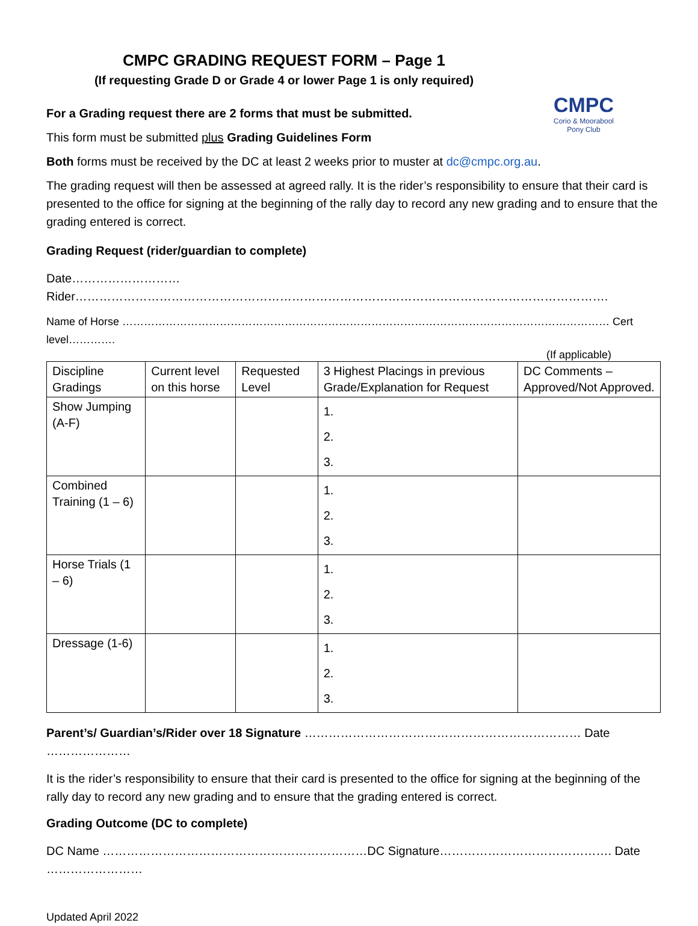CMPC
Corio & Moorabool
Pony Club
CMPC GRADING REQUEST FORM – Page 1
(If requesting Grade D or Grade 4 or lower Page 1 is only required)
For a Grading request there are 2 forms that must be submitted.
This form must be submitted plus Grading Guidelines Form
Both forms must be received by the DC at least 2 weeks prior to muster at dc@cmpc.org.au.
The grading request will then be assessed at agreed rally. It is the rider’s responsibility to ensure that their card is presented to the office for signing at the beginning of the rally day to record any new grading and to ensure that the grading entered is correct.
Grading Request (rider/guardian to complete)
Date……………………… Rider…………………………………………………………………………………………………………………….
Name of Horse ……………………………………………………………………………………………………………………… Cert level………….
(If applicable)
| Discipline Gradings | Current level on this horse | Requested Level | 3 Highest Placings in previous Grade/Explanation for Request | DC Comments – Approved/Not Approved. |
| Show Jumping (A-F) | | | 1. 2. 3. | |
| Combined Training (1 – 6) | | | 1. 2. 3. | |
| Horse Trials (1 – 6) | | | 1. 2. 3. | |
| Dressage (1-6) | | | 1. 2. 3. | |
Parent’s/ Guardian’s/Rider over 18 Signature …………………………………………………………… Date …………………
It is the rider’s responsibility to ensure that their card is presented to the office for signing at the beginning of the rally day to record any new grading and to ensure that the grading entered is correct.
Grading Outcome (DC to complete)
DC Name …………………………………………………………DC Signature……………………………………. Date ……………………
Updated April 2022